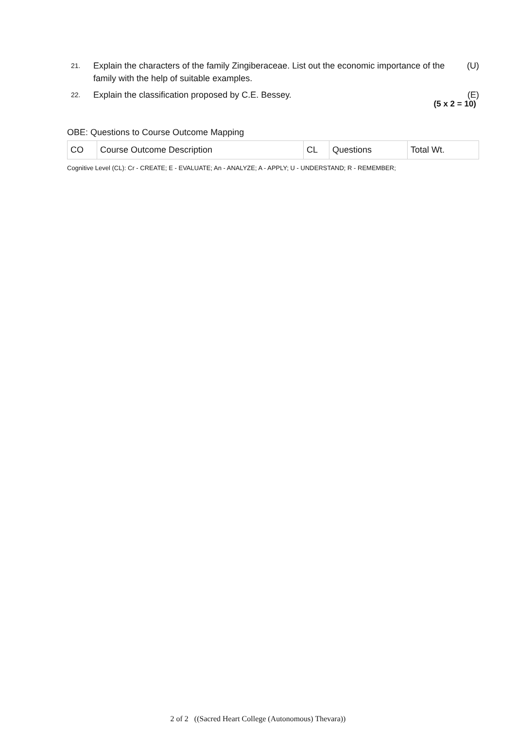21.
Explain the characters of the family Zingiberaceae. List out the economic importance of the family with the help of suitable examples.
(U)
22.
Explain the classification proposed by C.E. Bessey.
(E)
(5 x 2 = 10)
OBE: Questions to Course Outcome Mapping
| CO | Course Outcome Description | CL | Questions | Total Wt. |
Cognitive Level (CL): Cr - CREATE; E - EVALUATE; An - ANALYZE; A - APPLY; U - UNDERSTAND; R - REMEMBER;
2 of 2 ((Sacred Heart College (Autonomous) Thevara))